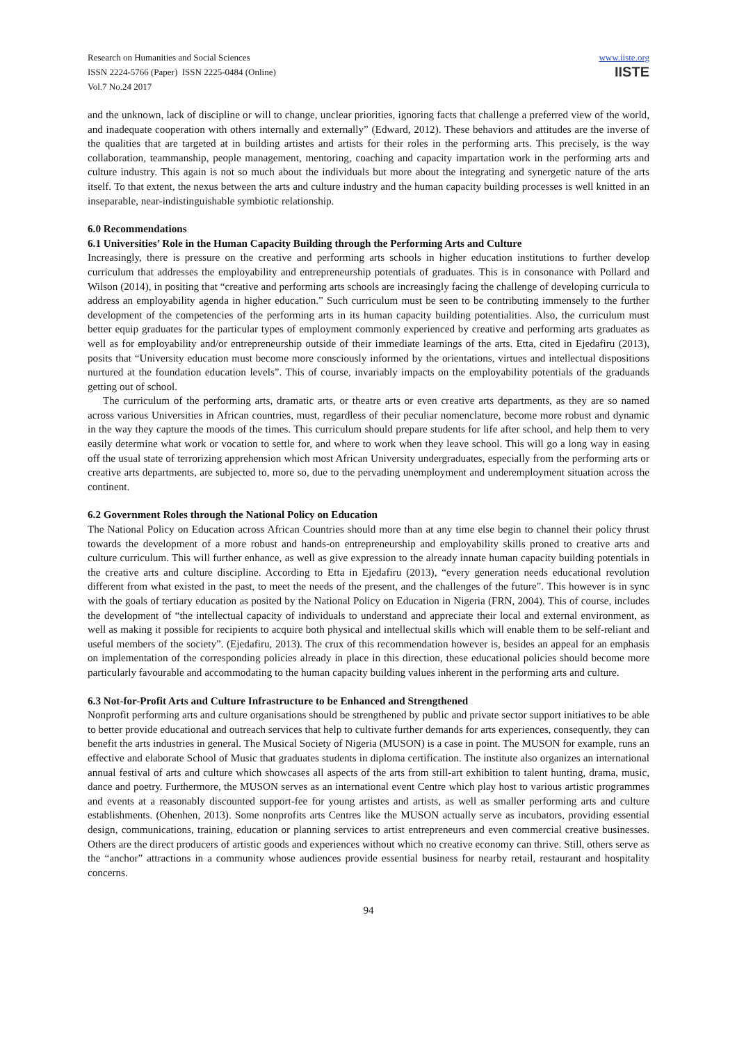Research on Humanities and Social Sciences
ISSN 2224-5766 (Paper) ISSN 2225-0484 (Online)
Vol.7 No.24 2017
www.iiste.org
IISTE
and the unknown, lack of discipline or will to change, unclear priorities, ignoring facts that challenge a preferred view of the world, and inadequate cooperation with others internally and externally” (Edward, 2012). These behaviors and attitudes are the inverse of the qualities that are targeted at in building artistes and artists for their roles in the performing arts. This precisely, is the way collaboration, teammanship, people management, mentoring, coaching and capacity impartation work in the performing arts and culture industry. This again is not so much about the individuals but more about the integrating and synergetic nature of the arts itself. To that extent, the nexus between the arts and culture industry and the human capacity building processes is well knitted in an inseparable, near-indistinguishable symbiotic relationship.
6.0 Recommendations
6.1 Universities’ Role in the Human Capacity Building through the Performing Arts and Culture
Increasingly, there is pressure on the creative and performing arts schools in higher education institutions to further develop curriculum that addresses the employability and entrepreneurship potentials of graduates. This is in consonance with Pollard and Wilson (2014), in positing that “creative and performing arts schools are increasingly facing the challenge of developing curricula to address an employability agenda in higher education.” Such curriculum must be seen to be contributing immensely to the further development of the competencies of the performing arts in its human capacity building potentialities. Also, the curriculum must better equip graduates for the particular types of employment commonly experienced by creative and performing arts graduates as well as for employability and/or entrepreneurship outside of their immediate learnings of the arts. Etta, cited in Ejedafiru (2013), posits that “University education must become more consciously informed by the orientations, virtues and intellectual dispositions nurtured at the foundation education levels”. This of course, invariably impacts on the employability potentials of the graduands getting out of school.
The curriculum of the performing arts, dramatic arts, or theatre arts or even creative arts departments, as they are so named across various Universities in African countries, must, regardless of their peculiar nomenclature, become more robust and dynamic in the way they capture the moods of the times. This curriculum should prepare students for life after school, and help them to very easily determine what work or vocation to settle for, and where to work when they leave school. This will go a long way in easing off the usual state of terrorizing apprehension which most African University undergraduates, especially from the performing arts or creative arts departments, are subjected to, more so, due to the pervading unemployment and underemployment situation across the continent.
6.2 Government Roles through the National Policy on Education
The National Policy on Education across African Countries should more than at any time else begin to channel their policy thrust towards the development of a more robust and hands-on entrepreneurship and employability skills proned to creative arts and culture curriculum. This will further enhance, as well as give expression to the already innate human capacity building potentials in the creative arts and culture discipline. According to Etta in Ejedafiru (2013), “every generation needs educational revolution different from what existed in the past, to meet the needs of the present, and the challenges of the future”. This however is in sync with the goals of tertiary education as posited by the National Policy on Education in Nigeria (FRN, 2004). This of course, includes the development of “the intellectual capacity of individuals to understand and appreciate their local and external environment, as well as making it possible for recipients to acquire both physical and intellectual skills which will enable them to be self-reliant and useful members of the society”. (Ejedafiru, 2013). The crux of this recommendation however is, besides an appeal for an emphasis on implementation of the corresponding policies already in place in this direction, these educational policies should become more particularly favourable and accommodating to the human capacity building values inherent in the performing arts and culture.
6.3 Not-for-Profit Arts and Culture Infrastructure to be Enhanced and Strengthened
Nonprofit performing arts and culture organisations should be strengthened by public and private sector support initiatives to be able to better provide educational and outreach services that help to cultivate further demands for arts experiences, consequently, they can benefit the arts industries in general. The Musical Society of Nigeria (MUSON) is a case in point. The MUSON for example, runs an effective and elaborate School of Music that graduates students in diploma certification. The institute also organizes an international annual festival of arts and culture which showcases all aspects of the arts from still-art exhibition to talent hunting, drama, music, dance and poetry. Furthermore, the MUSON serves as an international event Centre which play host to various artistic programmes and events at a reasonably discounted support-fee for young artistes and artists, as well as smaller performing arts and culture establishments. (Ohenhen, 2013). Some nonprofits arts Centres like the MUSON actually serve as incubators, providing essential design, communications, training, education or planning services to artist entrepreneurs and even commercial creative businesses. Others are the direct producers of artistic goods and experiences without which no creative economy can thrive. Still, others serve as the “anchor” attractions in a community whose audiences provide essential business for nearby retail, restaurant and hospitality concerns.
94